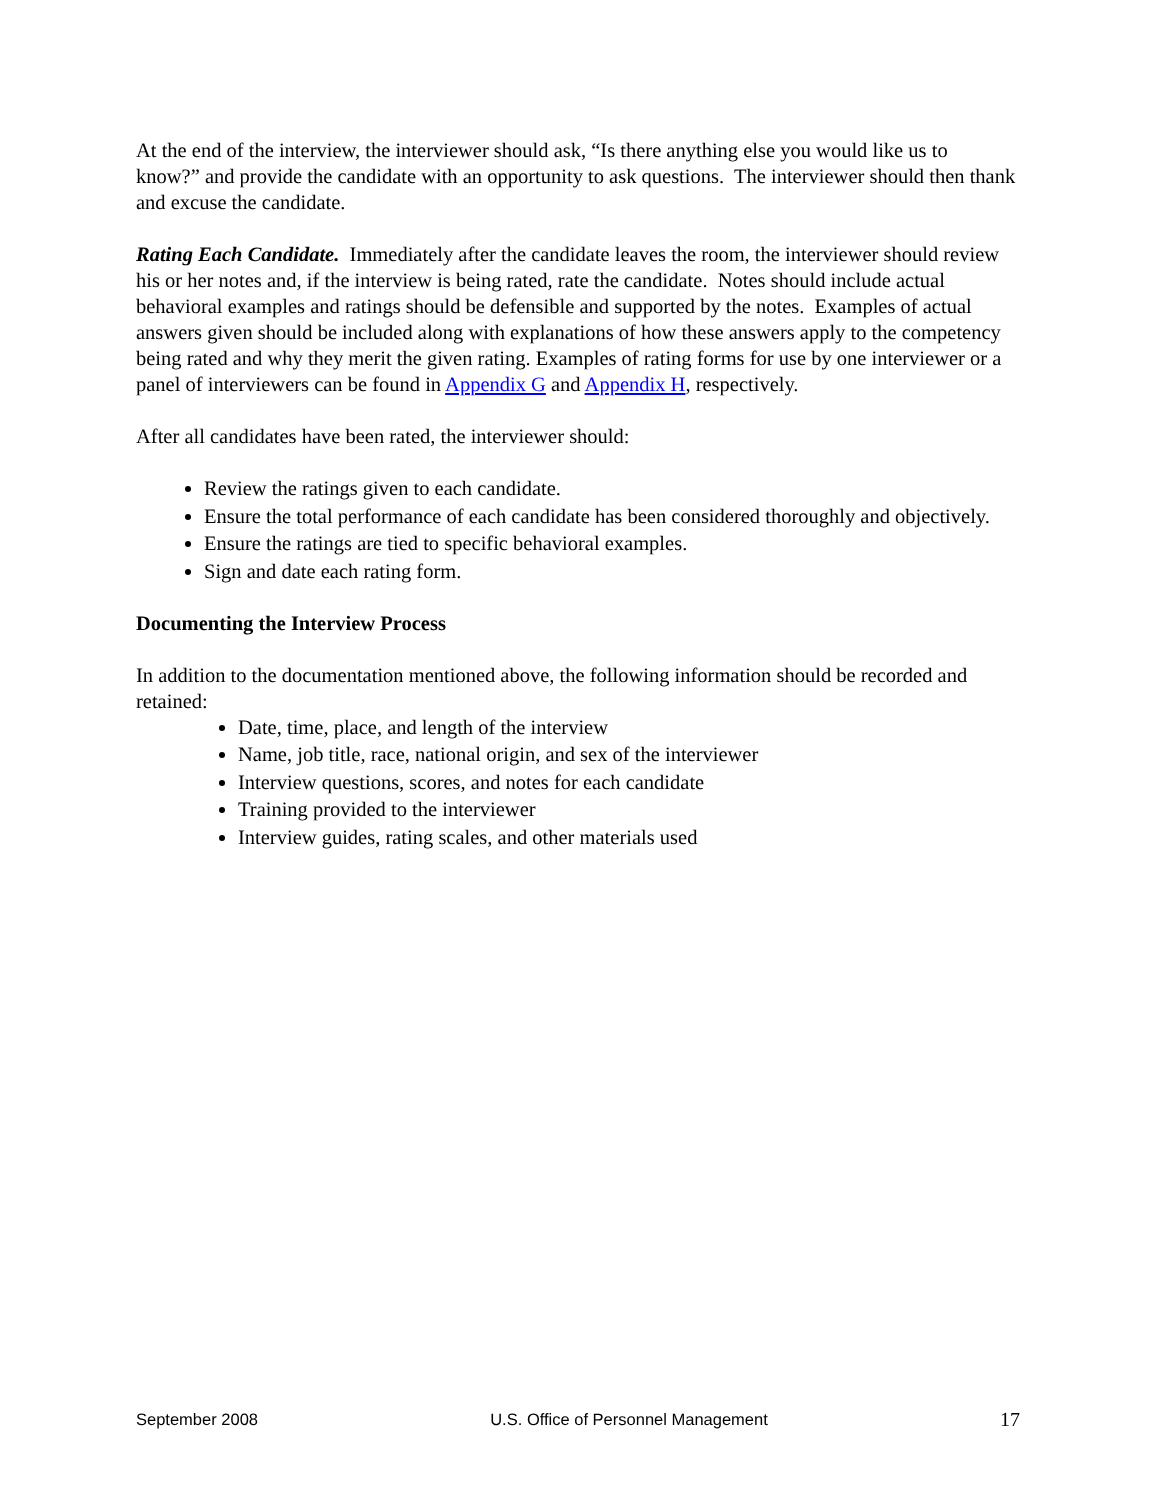At the end of the interview, the interviewer should ask, “Is there anything else you would like us to know?” and provide the candidate with an opportunity to ask questions. The interviewer should then thank and excuse the candidate.
Rating Each Candidate. Immediately after the candidate leaves the room, the interviewer should review his or her notes and, if the interview is being rated, rate the candidate. Notes should include actual behavioral examples and ratings should be defensible and supported by the notes. Examples of actual answers given should be included along with explanations of how these answers apply to the competency being rated and why they merit the given rating. Examples of rating forms for use by one interviewer or a panel of interviewers can be found in Appendix G and Appendix H, respectively.
After all candidates have been rated, the interviewer should:
Review the ratings given to each candidate.
Ensure the total performance of each candidate has been considered thoroughly and objectively.
Ensure the ratings are tied to specific behavioral examples.
Sign and date each rating form.
Documenting the Interview Process
In addition to the documentation mentioned above, the following information should be recorded and retained:
Date, time, place, and length of the interview
Name, job title, race, national origin, and sex of the interviewer
Interview questions, scores, and notes for each candidate
Training provided to the interviewer
Interview guides, rating scales, and other materials used
September 2008 U.S. Office of Personnel Management 17